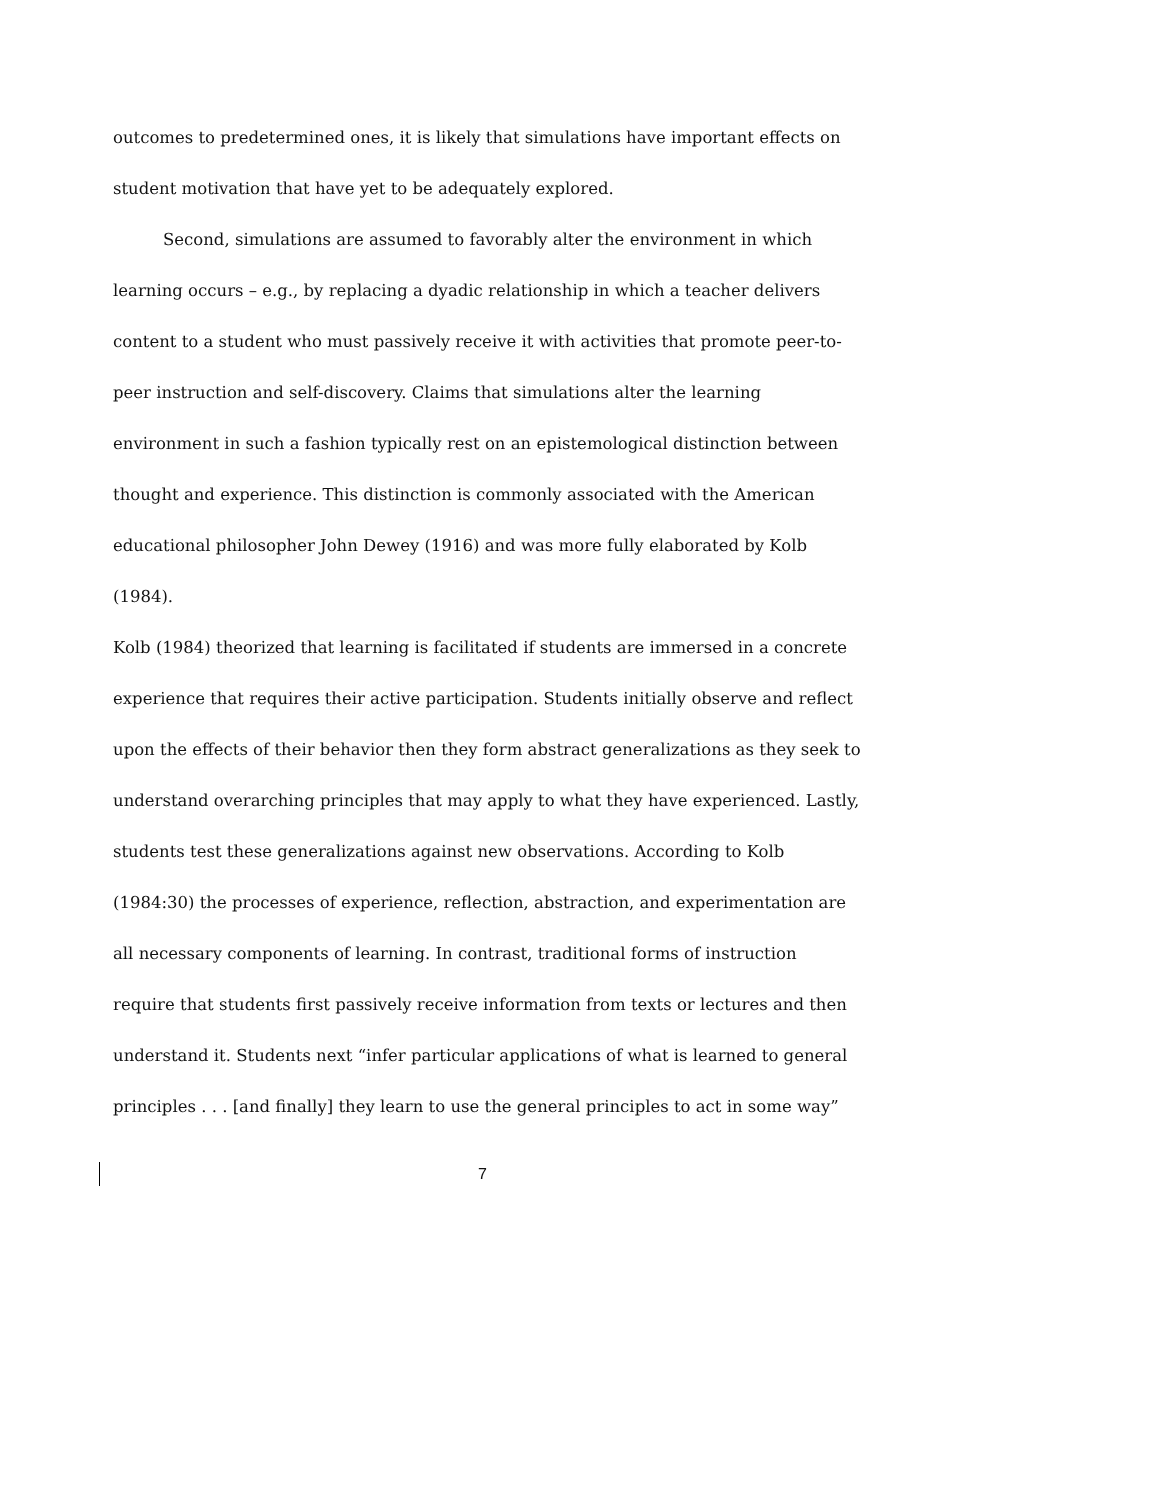outcomes to predetermined ones, it is likely that simulations have important effects on student motivation that have yet to be adequately explored.
Second, simulations are assumed to favorably alter the environment in which learning occurs – e.g., by replacing a dyadic relationship in which a teacher delivers content to a student who must passively receive it with activities that promote peer-to-peer instruction and self-discovery. Claims that simulations alter the learning environment in such a fashion typically rest on an epistemological distinction between thought and experience. This distinction is commonly associated with the American educational philosopher John Dewey (1916) and was more fully elaborated by Kolb (1984).
Kolb (1984) theorized that learning is facilitated if students are immersed in a concrete experience that requires their active participation. Students initially observe and reflect upon the effects of their behavior then they form abstract generalizations as they seek to understand overarching principles that may apply to what they have experienced. Lastly, students test these generalizations against new observations. According to Kolb (1984:30) the processes of experience, reflection, abstraction, and experimentation are all necessary components of learning. In contrast, traditional forms of instruction require that students first passively receive information from texts or lectures and then understand it. Students next “infer particular applications of what is learned to general principles . . . [and finally] they learn to use the general principles to act in some way”
7